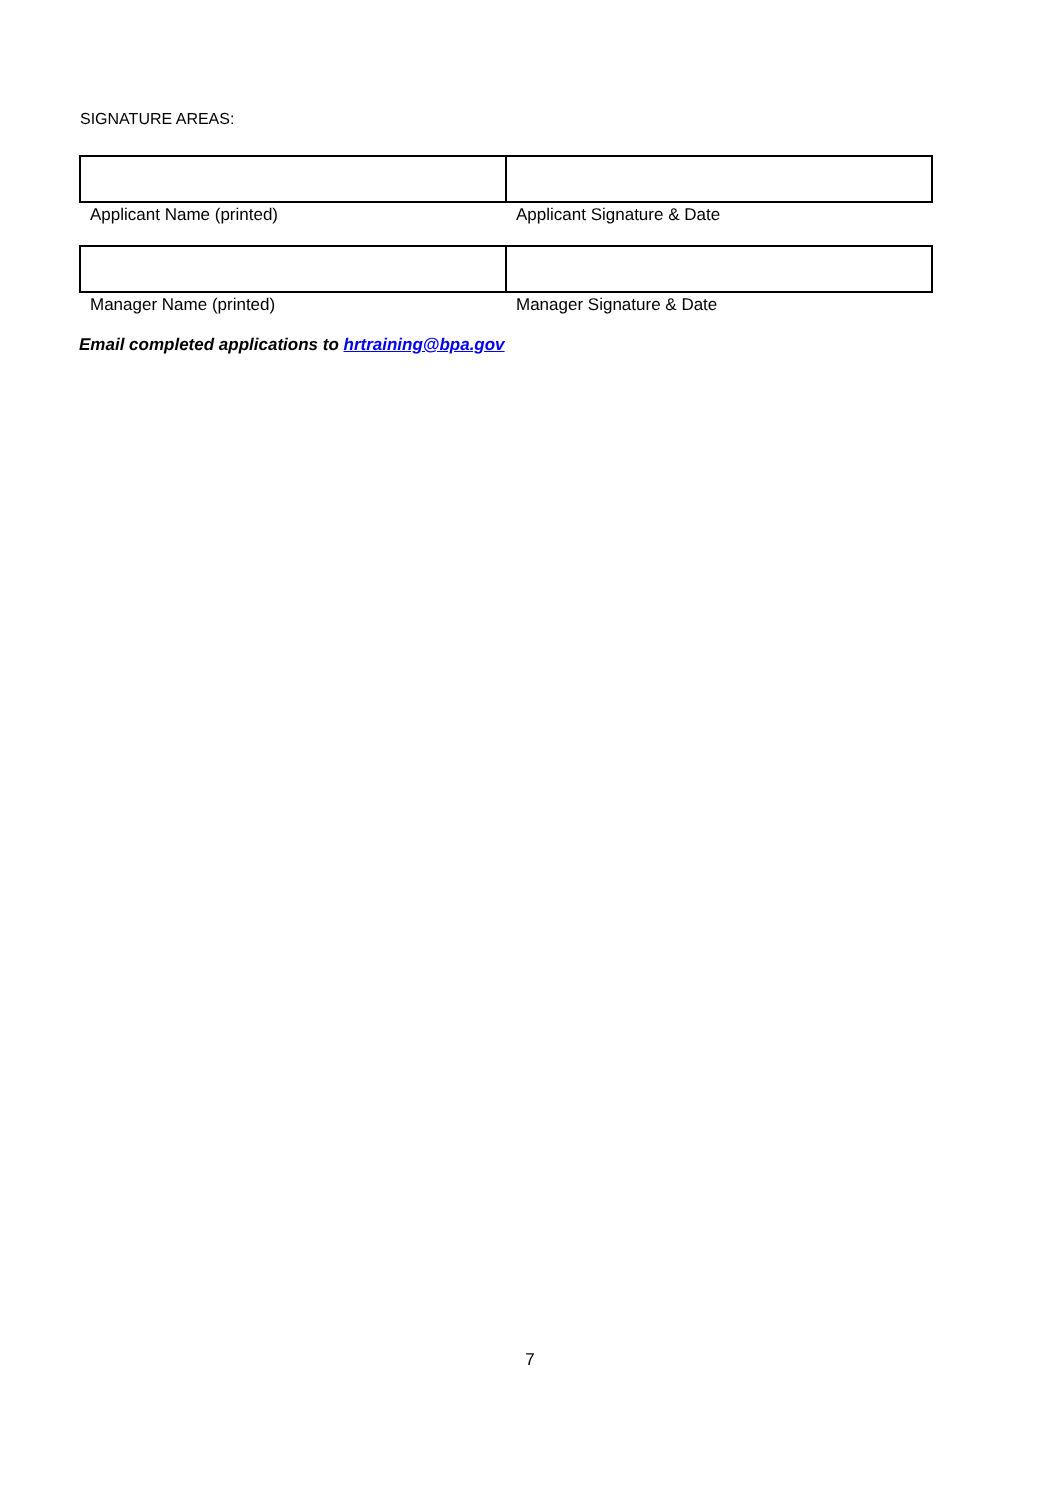SIGNATURE AREAS:
| Applicant Name (printed) | Applicant Signature & Date |
| Manager Name (printed) | Manager Signature & Date |
Email completed applications to hrtraining@bpa.gov
7